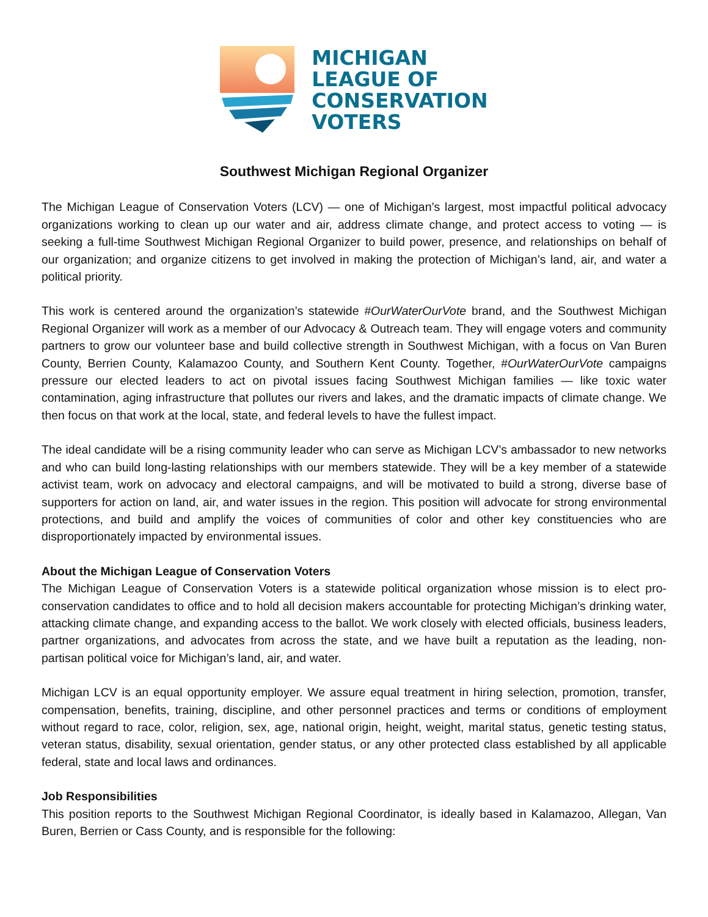MICHIGAN
LEAGUE OF
CONSERVATION
VOTERS
Southwest Michigan Regional Organizer
The Michigan League of Conservation Voters (LCV) — one of Michigan’s largest, most impactful political advocacy organizations working to clean up our water and air, address climate change, and protect access to voting — is seeking a full-time Southwest Michigan Regional Organizer to build power, presence, and relationships on behalf of our organization; and organize citizens to get involved in making the protection of Michigan’s land, air, and water a political priority.
This work is centered around the organization’s statewide #OurWaterOurVote brand, and the Southwest Michigan Regional Organizer will work as a member of our Advocacy & Outreach team. They will engage voters and community partners to grow our volunteer base and build collective strength in Southwest Michigan, with a focus on Van Buren County, Berrien County, Kalamazoo County, and Southern Kent County. Together, #OurWaterOurVote campaigns pressure our elected leaders to act on pivotal issues facing Southwest Michigan families — like toxic water contamination, aging infrastructure that pollutes our rivers and lakes, and the dramatic impacts of climate change. We then focus on that work at the local, state, and federal levels to have the fullest impact.
The ideal candidate will be a rising community leader who can serve as Michigan LCV’s ambassador to new networks and who can build long-lasting relationships with our members statewide. They will be a key member of a statewide activist team, work on advocacy and electoral campaigns, and will be motivated to build a strong, diverse base of supporters for action on land, air, and water issues in the region. This position will advocate for strong environmental protections, and build and amplify the voices of communities of color and other key constituencies who are disproportionately impacted by environmental issues.
About the Michigan League of Conservation Voters
The Michigan League of Conservation Voters is a statewide political organization whose mission is to elect pro-conservation candidates to office and to hold all decision makers accountable for protecting Michigan’s drinking water, attacking climate change, and expanding access to the ballot. We work closely with elected officials, business leaders, partner organizations, and advocates from across the state, and we have built a reputation as the leading, non-partisan political voice for Michigan’s land, air, and water.
Michigan LCV is an equal opportunity employer. We assure equal treatment in hiring selection, promotion, transfer, compensation, benefits, training, discipline, and other personnel practices and terms or conditions of employment without regard to race, color, religion, sex, age, national origin, height, weight, marital status, genetic testing status, veteran status, disability, sexual orientation, gender status, or any other protected class established by all applicable federal, state and local laws and ordinances.
Job Responsibilities
This position reports to the Southwest Michigan Regional Coordinator, is ideally based in Kalamazoo, Allegan, Van Buren, Berrien or Cass County, and is responsible for the following: